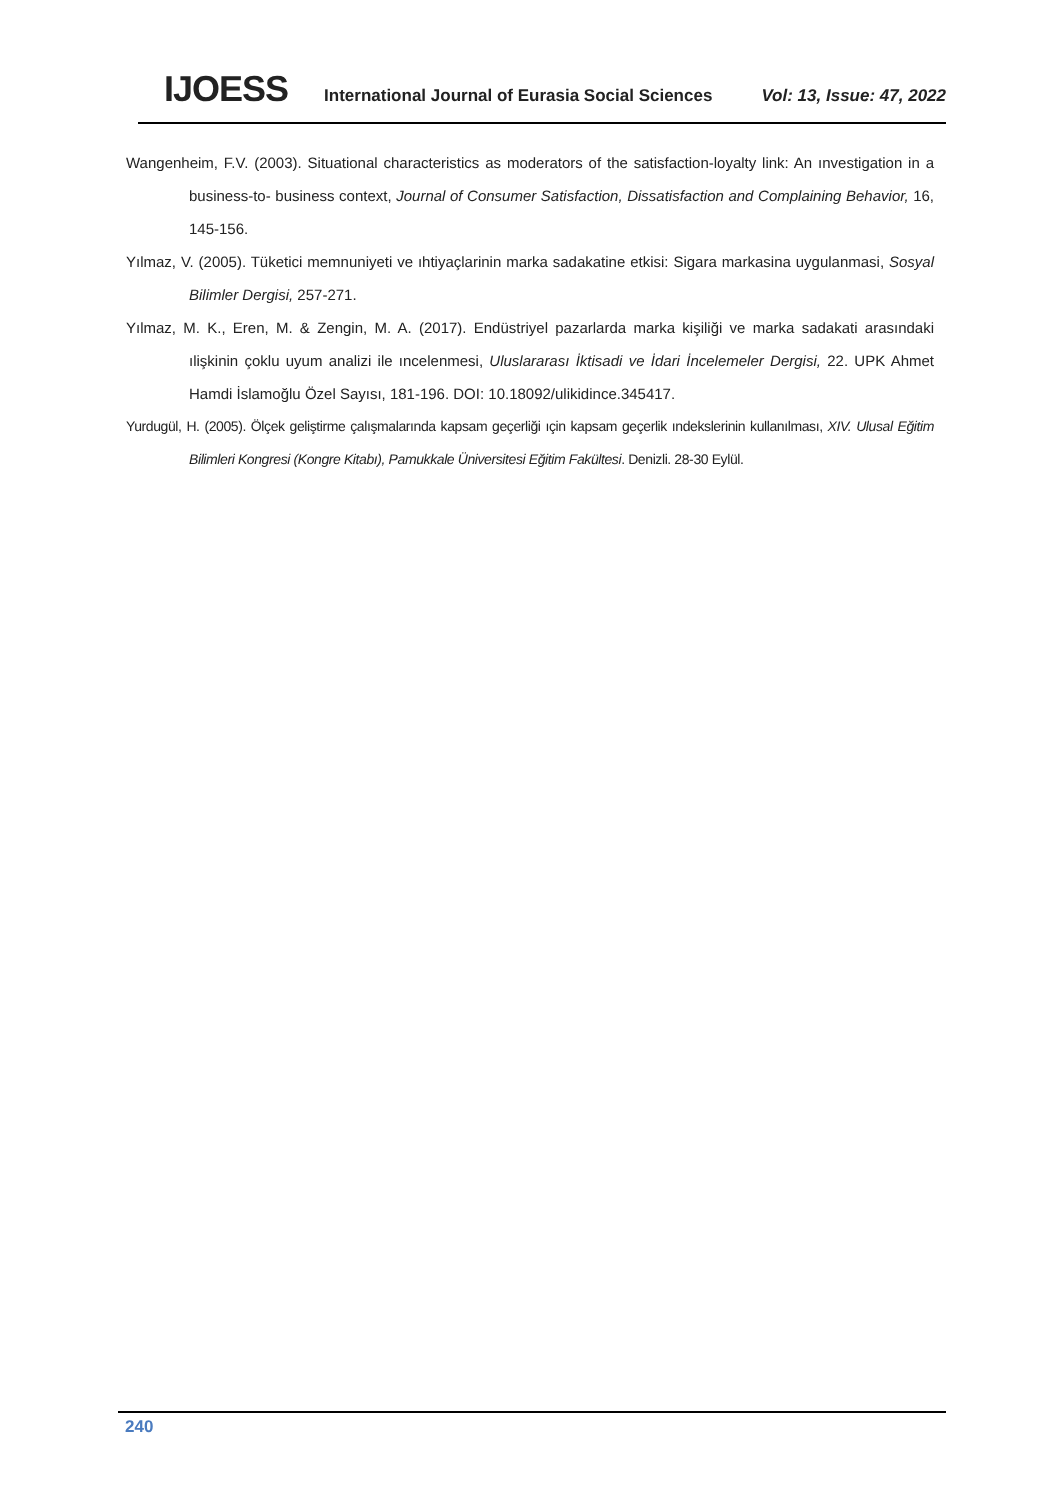IJOESS International Journal of Eurasia Social Sciences Vol: 13, Issue: 47, 2022
Wangenheim, F.V. (2003). Situational characteristics as moderators of the satisfaction-loyalty link: An ınvestigation in a business-to- business context, Journal of Consumer Satisfaction, Dissatisfaction and Complaining Behavior, 16, 145-156.
Yılmaz, V. (2005). Tüketici memnuniyeti ve ıhtiyaçlarinin marka sadakatine etkisi: Sigara markasina uygulanmasi, Sosyal Bilimler Dergisi, 257-271.
Yılmaz, M. K., Eren, M. & Zengin, M. A. (2017). Endüstriyel pazarlarda marka kişiliği ve marka sadakati arasındaki ılişkinin çoklu uyum analizi ile ıncelenmesi, Uluslararası İktisadi ve İdari İncelemeler Dergisi, 22. UPK Ahmet Hamdi İslamoğlu Özel Sayısı, 181-196. DOI: 10.18092/ulikidince.345417.
Yurdugül, H. (2005). Ölçek geliştirme çalışmalarında kapsam geçerliği ıçin kapsam geçerlik ındekslerinin kullanılması, XIV. Ulusal Eğitim Bilimleri Kongresi (Kongre Kitabı), Pamukkale Üniversitesi Eğitim Fakültesi. Denizli. 28-30 Eylül.
240